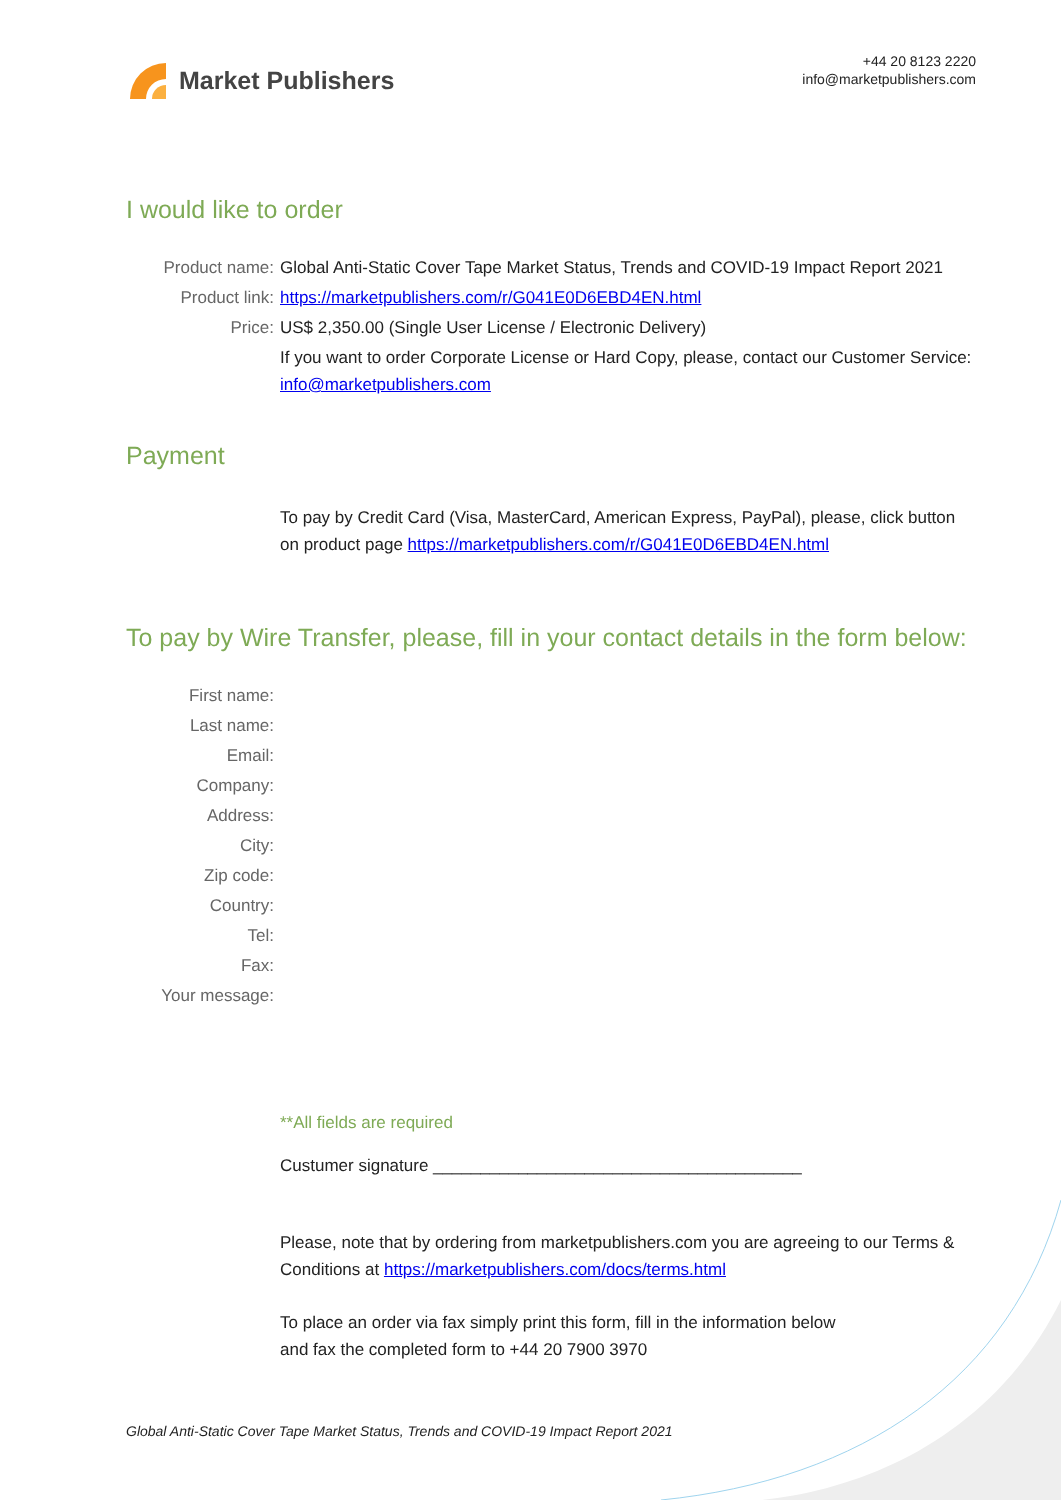Market Publishers
+44 20 8123 2220
info@marketpublishers.com
I would like to order
Product name: Global Anti-Static Cover Tape Market Status, Trends and COVID-19 Impact Report 2021
Product link: https://marketpublishers.com/r/G041E0D6EBD4EN.html
Price: US$ 2,350.00 (Single User License / Electronic Delivery)
If you want to order Corporate License or Hard Copy, please, contact our Customer Service:
info@marketpublishers.com
Payment
To pay by Credit Card (Visa, MasterCard, American Express, PayPal), please, click button on product page https://marketpublishers.com/r/G041E0D6EBD4EN.html
To pay by Wire Transfer, please, fill in your contact details in the form below:
First name:
Last name:
Email:
Company:
Address:
City:
Zip code:
Country:
Tel:
Fax:
Your message:
**All fields are required
Custumer signature _______________________________________
Please, note that by ordering from marketpublishers.com you are agreeing to our Terms & Conditions at https://marketpublishers.com/docs/terms.html
To place an order via fax simply print this form, fill in the information below
and fax the completed form to +44 20 7900 3970
Global Anti-Static Cover Tape Market Status, Trends and COVID-19 Impact Report 2021